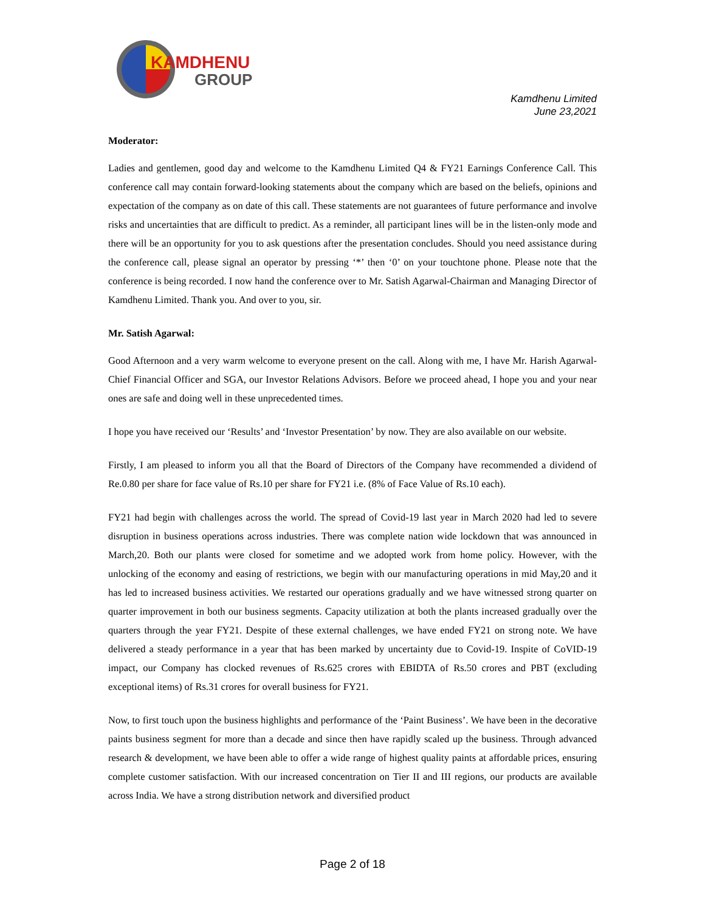KAMDHENU
GROUP
Kamdhenu Limited
June 23,2021
Moderator:
Ladies and gentlemen, good day and welcome to the Kamdhenu Limited Q4 & FY21 Earnings Conference Call. This conference call may contain forward-looking statements about the company which are based on the beliefs, opinions and expectation of the company as on date of this call. These statements are not guarantees of future performance and involve risks and uncertainties that are difficult to predict. As a reminder, all participant lines will be in the listen-only mode and there will be an opportunity for you to ask questions after the presentation concludes. Should you need assistance during the conference call, please signal an operator by pressing ‘*’ then ‘0’ on your touchtone phone. Please note that the conference is being recorded. I now hand the conference over to Mr. Satish Agarwal-Chairman and Managing Director of Kamdhenu Limited. Thank you. And over to you, sir.
Mr. Satish Agarwal:
Good Afternoon and a very warm welcome to everyone present on the call. Along with me, I have Mr. Harish Agarwal- Chief Financial Officer and SGA, our Investor Relations Advisors. Before we proceed ahead, I hope you and your near ones are safe and doing well in these unprecedented times.
I hope you have received our ‘Results’ and ‘Investor Presentation’ by now. They are also available on our website.
Firstly, I am pleased to inform you all that the Board of Directors of the Company have recommended a dividend of Re.0.80 per share for face value of Rs.10 per share for FY21 i.e. (8% of Face Value of Rs.10 each).
FY21 had begin with challenges across the world. The spread of Covid-19 last year in March 2020 had led to severe disruption in business operations across industries. There was complete nation wide lockdown that was announced in March,20. Both our plants were closed for sometime and we adopted work from home policy. However, with the unlocking of the economy and easing of restrictions, we begin with our manufacturing operations in mid May,20 and it has led to increased business activities. We restarted our operations gradually and we have witnessed strong quarter on quarter improvement in both our business segments. Capacity utilization at both the plants increased gradually over the quarters through the year FY21. Despite of these external challenges, we have ended FY21 on strong note. We have delivered a steady performance in a year that has been marked by uncertainty due to Covid-19. Inspite of CoVID-19 impact, our Company has clocked revenues of Rs.625 crores with EBIDTA of Rs.50 crores and PBT (excluding exceptional items) of Rs.31 crores for overall business for FY21.
Now, to first touch upon the business highlights and performance of the ‘Paint Business’. We have been in the decorative paints business segment for more than a decade and since then have rapidly scaled up the business. Through advanced research & development, we have been able to offer a wide range of highest quality paints at affordable prices, ensuring complete customer satisfaction. With our increased concentration on Tier II and III regions, our products are available across India. We have a strong distribution network and diversified product
Page 2 of 18